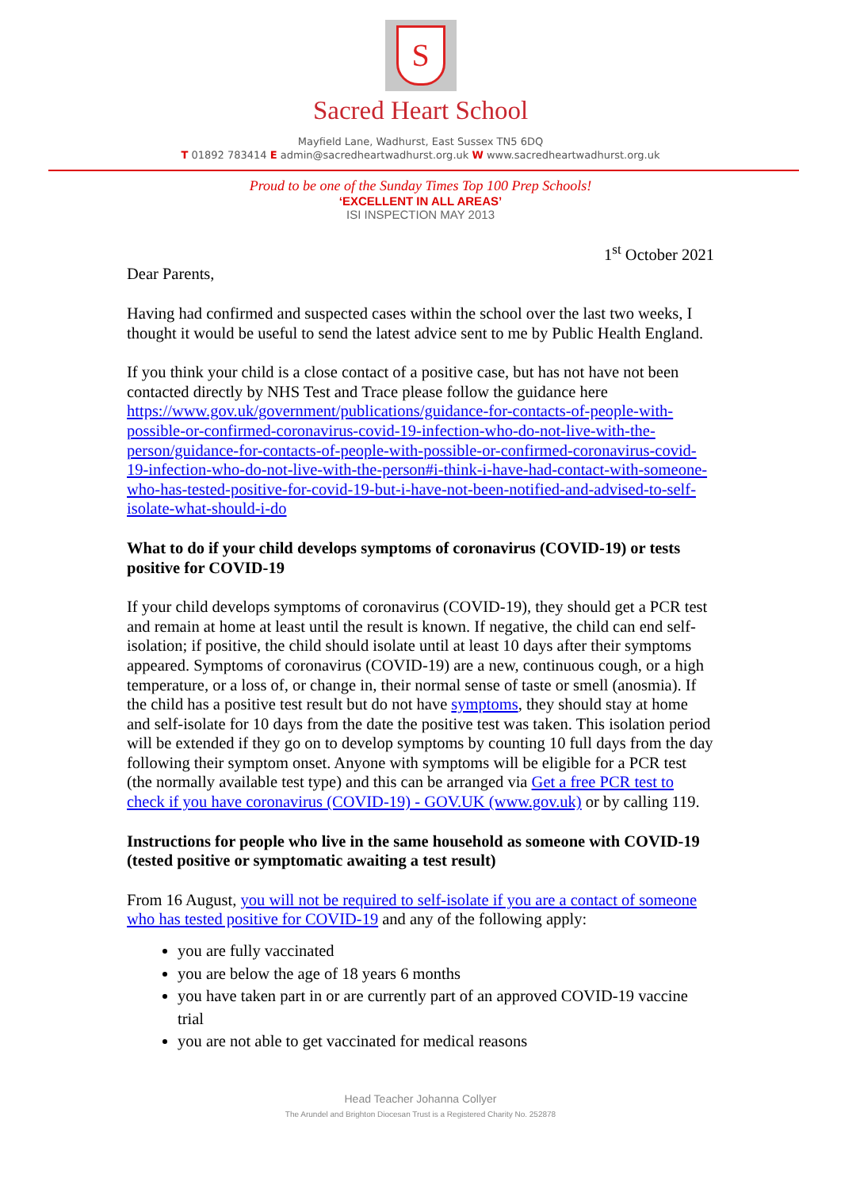S
Sacred Heart School
Mayfield Lane, Wadhurst, East Sussex TN5 6DQ
T 01892 783414 E admin@sacredheartwadhurst.org.uk W www.sacredheartwadhurst.org.uk
Proud to be one of the Sunday Times Top 100 Prep Schools!
‘EXCELLENT IN ALL AREAS’
ISI INSPECTION MAY 2013
1<sup>st</sup> October 2021
Dear Parents,
Having had confirmed and suspected cases within the school over the last two weeks, I thought it would be useful to send the latest advice sent to me by Public Health England.
If you think your child is a close contact of a positive case, but has not have not been contacted directly by NHS Test and Trace please follow the guidance here https://www.gov.uk/government/publications/guidance-for-contacts-of-people-with-possible-or-confirmed-coronavirus-covid-19-infection-who-do-not-live-with-the-person/guidance-for-contacts-of-people-with-possible-or-confirmed-coronavirus-covid-19-infection-who-do-not-live-with-the-person#i-think-i-have-had-contact-with-someone-who-has-tested-positive-for-covid-19-but-i-have-not-been-notified-and-advised-to-self-isolate-what-should-i-do
What to do if your child develops symptoms of coronavirus (COVID-19) or tests positive for COVID-19
If your child develops symptoms of coronavirus (COVID-19), they should get a PCR test and remain at home at least until the result is known. If negative, the child can end self-isolation; if positive, the child should isolate until at least 10 days after their symptoms appeared. Symptoms of coronavirus (COVID-19) are a new, continuous cough, or a high temperature, or a loss of, or change in, their normal sense of taste or smell (anosmia). If the child has a positive test result but do not have symptoms, they should stay at home and self-isolate for 10 days from the date the positive test was taken. This isolation period will be extended if they go on to develop symptoms by counting 10 full days from the day following their symptom onset. Anyone with symptoms will be eligible for a PCR test (the normally available test type) and this can be arranged via Get a free PCR test to check if you have coronavirus (COVID-19) - GOV.UK (www.gov.uk) or by calling 119.
Instructions for people who live in the same household as someone with COVID-19 (tested positive or symptomatic awaiting a test result)
From 16 August, you will not be required to self-isolate if you are a contact of someone who has tested positive for COVID-19 and any of the following apply:
you are fully vaccinated
you are below the age of 18 years 6 months
you have taken part in or are currently part of an approved COVID-19 vaccine trial
you are not able to get vaccinated for medical reasons
Head Teacher Johanna Collyer
The Arundel and Brighton Diocesan Trust is a Registered Charity No. 252878